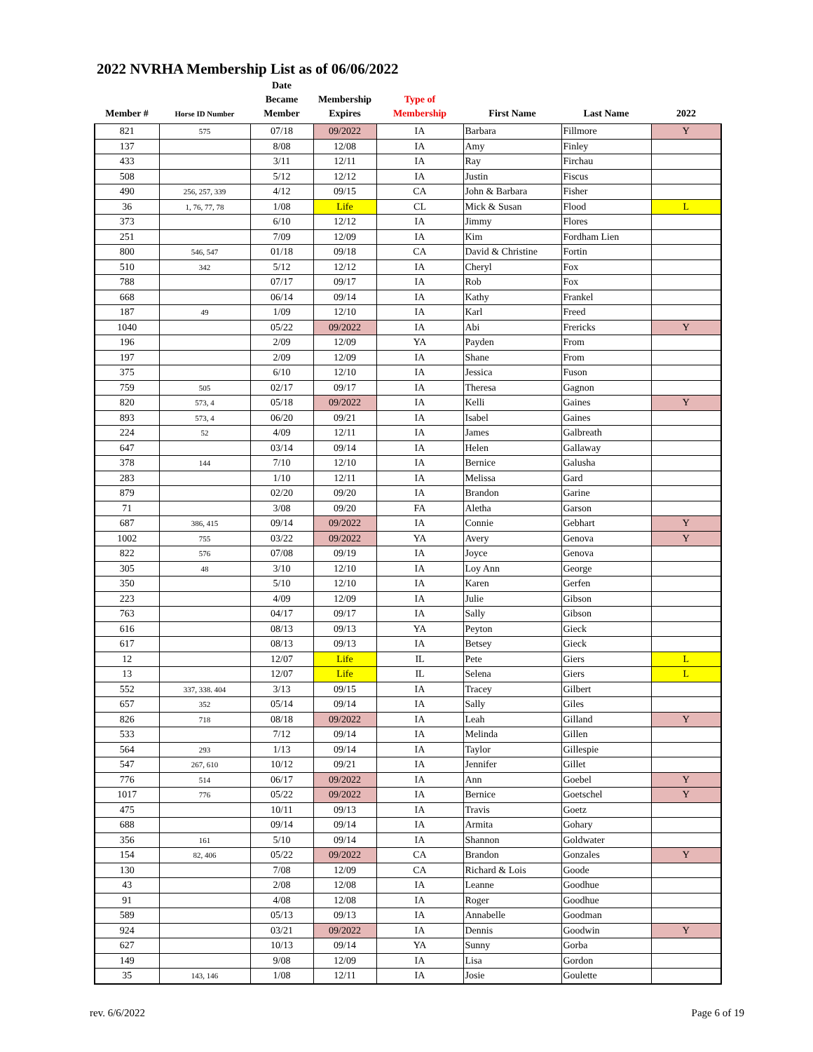2022 NVRHA Membership List as of 06/06/2022
| Member # | Horse ID Number | Date Became Member | Membership Expires | Type of Membership | First Name | Last Name | 2022 |
| --- | --- | --- | --- | --- | --- | --- | --- |
| 821 | 575 | 07/18 | 09/2022 | IA | Barbara | Fillmore | Y |
| 137 | | 8/08 | 12/08 | IA | Amy | Finley | |
| 433 | | 3/11 | 12/11 | IA | Ray | Firchau | |
| 508 | | 5/12 | 12/12 | IA | Justin | Fiscus | |
| 490 | 256, 257, 339 | 4/12 | 09/15 | CA | John & Barbara | Fisher | |
| 36 | 1, 76, 77, 78 | 1/08 | Life | CL | Mick & Susan | Flood | L |
| 373 | | 6/10 | 12/12 | IA | Jimmy | Flores | |
| 251 | | 7/09 | 12/09 | IA | Kim | Fordham Lien | |
| 800 | 546, 547 | 01/18 | 09/18 | CA | David & Christine | Fortin | |
| 510 | 342 | 5/12 | 12/12 | IA | Cheryl | Fox | |
| 788 | | 07/17 | 09/17 | IA | Rob | Fox | |
| 668 | | 06/14 | 09/14 | IA | Kathy | Frankel | |
| 187 | 49 | 1/09 | 12/10 | IA | Karl | Freed | |
| 1040 | | 05/22 | 09/2022 | IA | Abi | Frericks | Y |
| 196 | | 2/09 | 12/09 | YA | Payden | From | |
| 197 | | 2/09 | 12/09 | IA | Shane | From | |
| 375 | | 6/10 | 12/10 | IA | Jessica | Fuson | |
| 759 | 505 | 02/17 | 09/17 | IA | Theresa | Gagnon | |
| 820 | 573, 4 | 05/18 | 09/2022 | IA | Kelli | Gaines | Y |
| 893 | 573, 4 | 06/20 | 09/21 | IA | Isabel | Gaines | |
| 224 | 52 | 4/09 | 12/11 | IA | James | Galbreath | |
| 647 | | 03/14 | 09/14 | IA | Helen | Gallaway | |
| 378 | 144 | 7/10 | 12/10 | IA | Bernice | Galusha | |
| 283 | | 1/10 | 12/11 | IA | Melissa | Gard | |
| 879 | | 02/20 | 09/20 | IA | Brandon | Garine | |
| 71 | | 3/08 | 09/20 | FA | Aletha | Garson | |
| 687 | 386, 415 | 09/14 | 09/2022 | IA | Connie | Gebhart | Y |
| 1002 | 755 | 03/22 | 09/2022 | YA | Avery | Genova | Y |
| 822 | 576 | 07/08 | 09/19 | IA | Joyce | Genova | |
| 305 | 48 | 3/10 | 12/10 | IA | Loy Ann | George | |
| 350 | | 5/10 | 12/10 | IA | Karen | Gerfen | |
| 223 | | 4/09 | 12/09 | IA | Julie | Gibson | |
| 763 | | 04/17 | 09/17 | IA | Sally | Gibson | |
| 616 | | 08/13 | 09/13 | YA | Peyton | Gieck | |
| 617 | | 08/13 | 09/13 | IA | Betsey | Gieck | |
| 12 | | 12/07 | Life | IL | Pete | Giers | L |
| 13 | | 12/07 | Life | IL | Selena | Giers | L |
| 552 | 337, 338. 404 | 3/13 | 09/15 | IA | Tracey | Gilbert | |
| 657 | 352 | 05/14 | 09/14 | IA | Sally | Giles | |
| 826 | 718 | 08/18 | 09/2022 | IA | Leah | Gilland | Y |
| 533 | | 7/12 | 09/14 | IA | Melinda | Gillen | |
| 564 | 293 | 1/13 | 09/14 | IA | Taylor | Gillespie | |
| 547 | 267, 610 | 10/12 | 09/21 | IA | Jennifer | Gillet | |
| 776 | 514 | 06/17 | 09/2022 | IA | Ann | Goebel | Y |
| 1017 | 776 | 05/22 | 09/2022 | IA | Bernice | Goetschel | Y |
| 475 | | 10/11 | 09/13 | IA | Travis | Goetz | |
| 688 | | 09/14 | 09/14 | IA | Armita | Gohary | |
| 356 | 161 | 5/10 | 09/14 | IA | Shannon | Goldwater | |
| 154 | 82, 406 | 05/22 | 09/2022 | CA | Brandon | Gonzales | Y |
| 130 | | 7/08 | 12/09 | CA | Richard & Lois | Goode | |
| 43 | | 2/08 | 12/08 | IA | Leanne | Goodhue | |
| 91 | | 4/08 | 12/08 | IA | Roger | Goodhue | |
| 589 | | 05/13 | 09/13 | IA | Annabelle | Goodman | |
| 924 | | 03/21 | 09/2022 | IA | Dennis | Goodwin | Y |
| 627 | | 10/13 | 09/14 | YA | Sunny | Gorba | |
| 149 | | 9/08 | 12/09 | IA | Lisa | Gordon | |
| 35 | 143, 146 | 1/08 | 12/11 | IA | Josie | Goulette | |
rev. 6/6/2022 Page 6 of 19